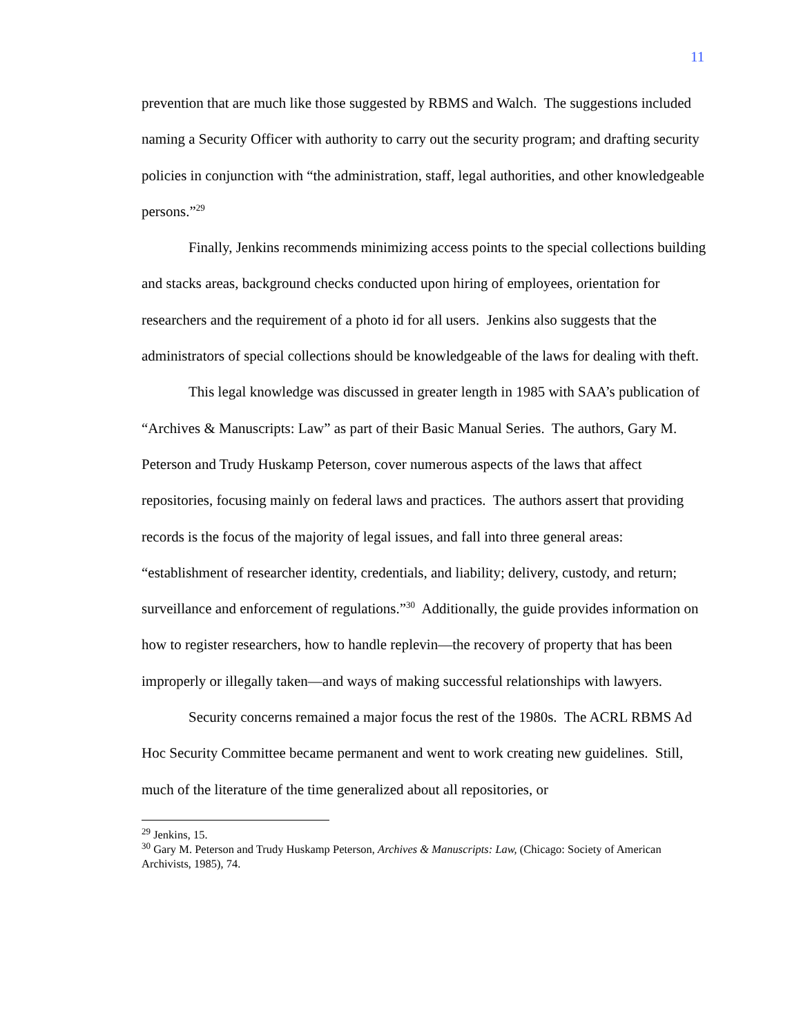11
prevention that are much like those suggested by RBMS and Walch. The suggestions included naming a Security Officer with authority to carry out the security program; and drafting security policies in conjunction with “the administration, staff, legal authorities, and other knowledgeable persons.”<sup>29</sup>
Finally, Jenkins recommends minimizing access points to the special collections building and stacks areas, background checks conducted upon hiring of employees, orientation for researchers and the requirement of a photo id for all users. Jenkins also suggests that the administrators of special collections should be knowledgeable of the laws for dealing with theft.
This legal knowledge was discussed in greater length in 1985 with SAA’s publication of “Archives & Manuscripts: Law” as part of their Basic Manual Series. The authors, Gary M. Peterson and Trudy Huskamp Peterson, cover numerous aspects of the laws that affect repositories, focusing mainly on federal laws and practices. The authors assert that providing records is the focus of the majority of legal issues, and fall into three general areas: “establishment of researcher identity, credentials, and liability; delivery, custody, and return; surveillance and enforcement of regulations.”<sup>30</sup> Additionally, the guide provides information on how to register researchers, how to handle replevin—the recovery of property that has been improperly or illegally taken—and ways of making successful relationships with lawyers.
Security concerns remained a major focus the rest of the 1980s. The ACRL RBMS Ad Hoc Security Committee became permanent and went to work creating new guidelines. Still, much of the literature of the time generalized about all repositories, or
<sup>29</sup> Jenkins, 15.
<sup>30</sup> Gary M. Peterson and Trudy Huskamp Peterson, Archives & Manuscripts: Law, (Chicago: Society of American Archivists, 1985), 74.